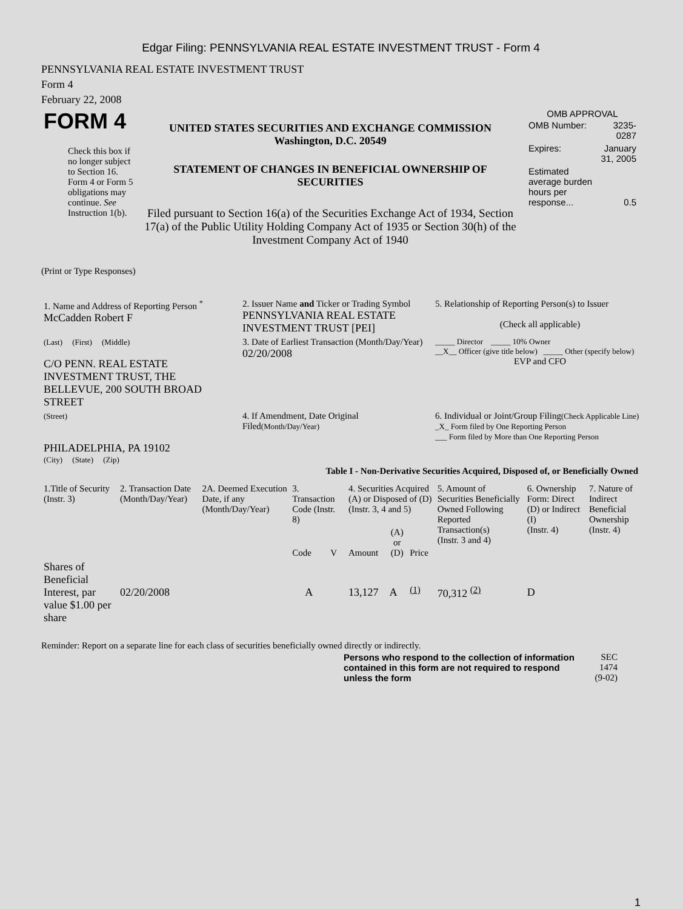Edgar Filing: PENNSYLVANIA REAL ESTATE INVESTMENT TRUST - Form 4
PENNSYLVANIA REAL ESTATE INVESTMENT TRUST
Form 4
February 22, 2008
| FORM 4 Check this box if no longer subject to Section 16. Form 4 or Form 5 obligations may continue. See Instruction 1(b). | UNITED STATES SECURITIES AND EXCHANGE COMMISSION Washington, D.C. 20549 STATEMENT OF CHANGES IN BENEFICIAL OWNERSHIP OF SECURITIES Filed pursuant to Section 16(a) of the Securities Exchange Act of 1934, Section 17(a) of the Public Utility Holding Company Act of 1935 or Section 30(h) of the Investment Company Act of 1940 | OMB APPROVAL / OMB Number: / 3235-0287 / / Expires: / January 31, 2005 / / Estimated average burden hours per response... / 0.5 / |
(Print or Type Responses)
| 1. Name and Address of Reporting Person <sup>*</sup> McCadden Robert F | 2. Issuer Name and Ticker or Trading Symbol PENNSYLVANIA REAL ESTATE INVESTMENT TRUST [PEI] | 5. Relationship of Reporting Person(s) to Issuer (Check all applicable) |
| (Last) (First) (Middle) C/O PENN. REAL ESTATE INVESTMENT TRUST, THE BELLEVUE, 200 SOUTH BROAD STREET | 3. Date of Earliest Transaction (Month/Day/Year) 02/20/2008 | _____ Director _____ 10% Owner __X__ Officer (give title below) _____ Other (specify below) EVP and CFO |
| (Street) PHILADELPHIA, PA 19102 (City) (State) (Zip) | 4. If Amendment, Date Original Filed (Month/Day/Year) | 6. Individual or Joint/Group Filing (Check Applicable Line) _X_ Form filed by One Reporting Person ___ Form filed by More than One Reporting Person |
Table I - Non-Derivative Securities Acquired, Disposed of, or Beneficially Owned
| 1.Title of Security (Instr. 3) | 2. Transaction Date (Month/Day/Year) | 2A. Deemed Execution Date, if any (Month/Day/Year) | 3. Transaction Code (Instr. 8) | | 4. Securities Acquired (A) or Disposed of (D) (Instr. 3, 4 and 5) | | | 5. Amount of Securities Beneficially Owned Following Reported Transaction(s) (Instr. 3 and 4) | 6. Ownership Form: Direct (D) or Indirect (I) (Instr. 4) | 7. Nature of Indirect Beneficial Ownership (Instr. 4) |
| --- | --- | --- | --- | --- | --- | --- | --- | --- | --- | --- |
| | | | Code | V | Amount | (A) or (D) | Price | | | |
| Shares of Beneficial Interest, par value $1.00 per share | 02/20/2008 | | A | | 13,127 | A | <sup>(1)</sup> | 70,312 <sup>(2)</sup> | D | |
Reminder: Report on a separate line for each class of securities beneficially owned directly or indirectly.
| Persons who respond to the collection of information contained in this form are not required to respond unless the form | SEC 1474 (9-02) |
1